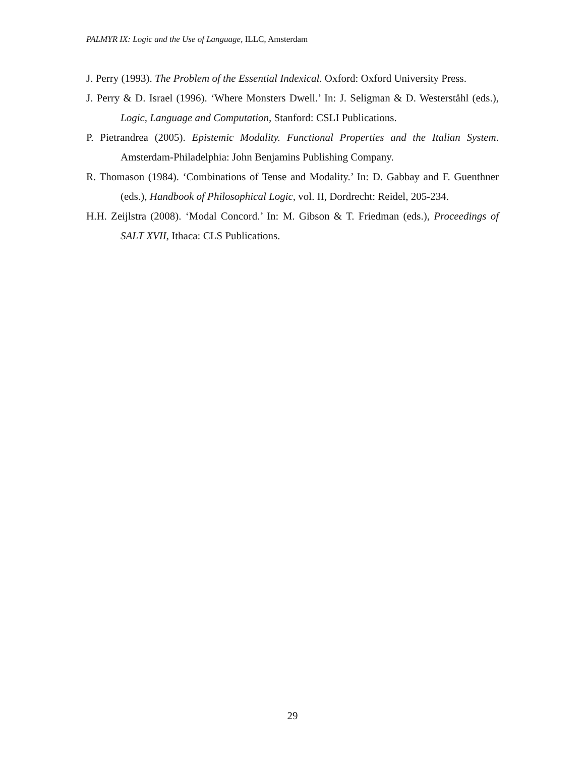PALMYR IX: Logic and the Use of Language, ILLC, Amsterdam
J. Perry (1993). The Problem of the Essential Indexical. Oxford: Oxford University Press.
J. Perry & D. Israel (1996). ‘Where Monsters Dwell.’ In: J. Seligman & D. Westerståhl (eds.), Logic, Language and Computation, Stanford: CSLI Publications.
P. Pietrandrea (2005). Epistemic Modality. Functional Properties and the Italian System. Amsterdam-Philadelphia: John Benjamins Publishing Company.
R. Thomason (1984). ‘Combinations of Tense and Modality.’ In: D. Gabbay and F. Guenthner (eds.), Handbook of Philosophical Logic, vol. II, Dordrecht: Reidel, 205-234.
H.H. Zeijlstra (2008). ‘Modal Concord.’ In: M. Gibson & T. Friedman (eds.), Proceedings of SALT XVII, Ithaca: CLS Publications.
29